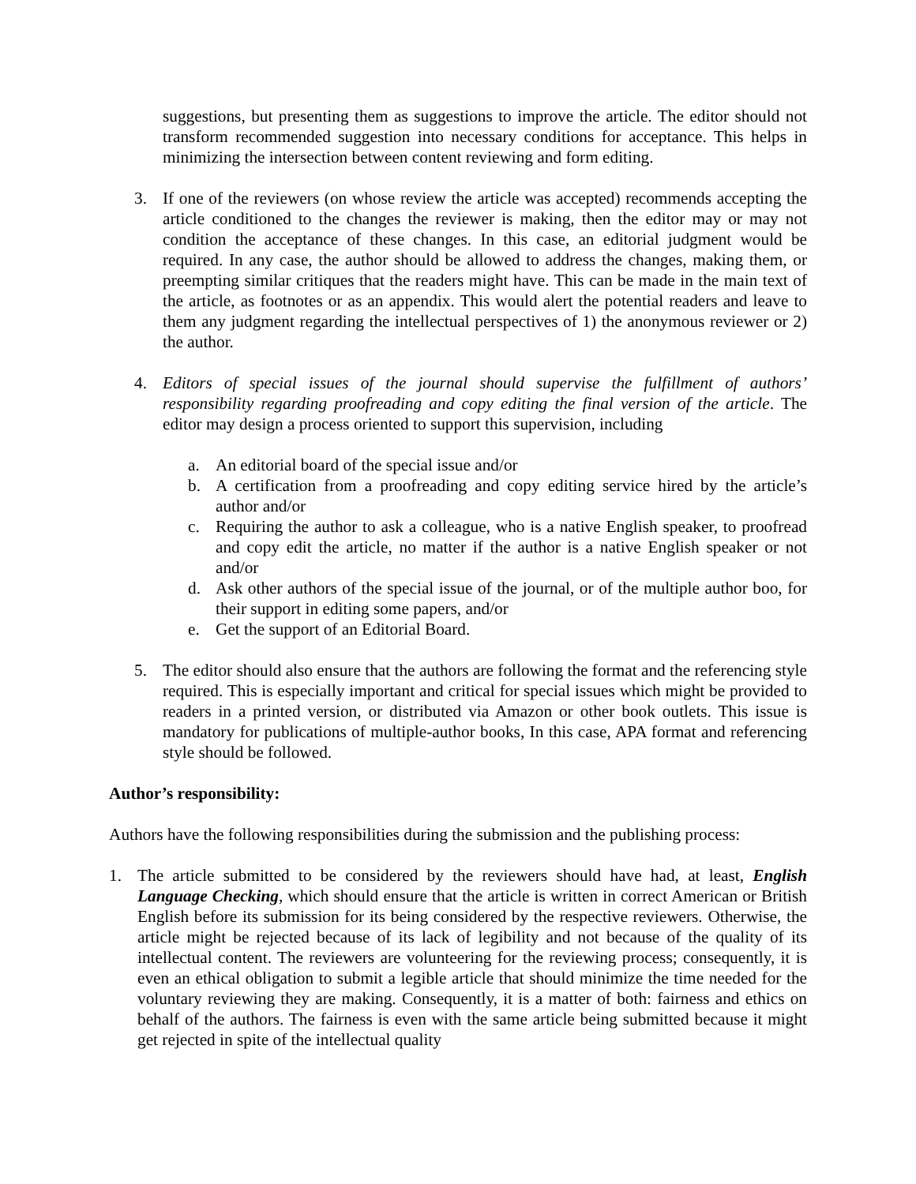suggestions, but presenting them as suggestions to improve the article. The editor should not transform recommended suggestion into necessary conditions for acceptance. This helps in minimizing the intersection between content reviewing and form editing.
3. If one of the reviewers (on whose review the article was accepted) recommends accepting the article conditioned to the changes the reviewer is making, then the editor may or may not condition the acceptance of these changes. In this case, an editorial judgment would be required. In any case, the author should be allowed to address the changes, making them, or preempting similar critiques that the readers might have. This can be made in the main text of the article, as footnotes or as an appendix. This would alert the potential readers and leave to them any judgment regarding the intellectual perspectives of 1) the anonymous reviewer or 2) the author.
4. Editors of special issues of the journal should supervise the fulfillment of authors’ responsibility regarding proofreading and copy editing the final version of the article. The editor may design a process oriented to support this supervision, including
a. An editorial board of the special issue and/or
b. A certification from a proofreading and copy editing service hired by the article’s author and/or
c. Requiring the author to ask a colleague, who is a native English speaker, to proofread and copy edit the article, no matter if the author is a native English speaker or not and/or
d. Ask other authors of the special issue of the journal, or of the multiple author boo, for their support in editing some papers, and/or
e. Get the support of an Editorial Board.
5. The editor should also ensure that the authors are following the format and the referencing style required. This is especially important and critical for special issues which might be provided to readers in a printed version, or distributed via Amazon or other book outlets. This issue is mandatory for publications of multiple-author books, In this case, APA format and referencing style should be followed.
Author’s responsibility:
Authors have the following responsibilities during the submission and the publishing process:
1. The article submitted to be considered by the reviewers should have had, at least, English Language Checking, which should ensure that the article is written in correct American or British English before its submission for its being considered by the respective reviewers. Otherwise, the article might be rejected because of its lack of legibility and not because of the quality of its intellectual content. The reviewers are volunteering for the reviewing process; consequently, it is even an ethical obligation to submit a legible article that should minimize the time needed for the voluntary reviewing they are making. Consequently, it is a matter of both: fairness and ethics on behalf of the authors. The fairness is even with the same article being submitted because it might get rejected in spite of the intellectual quality